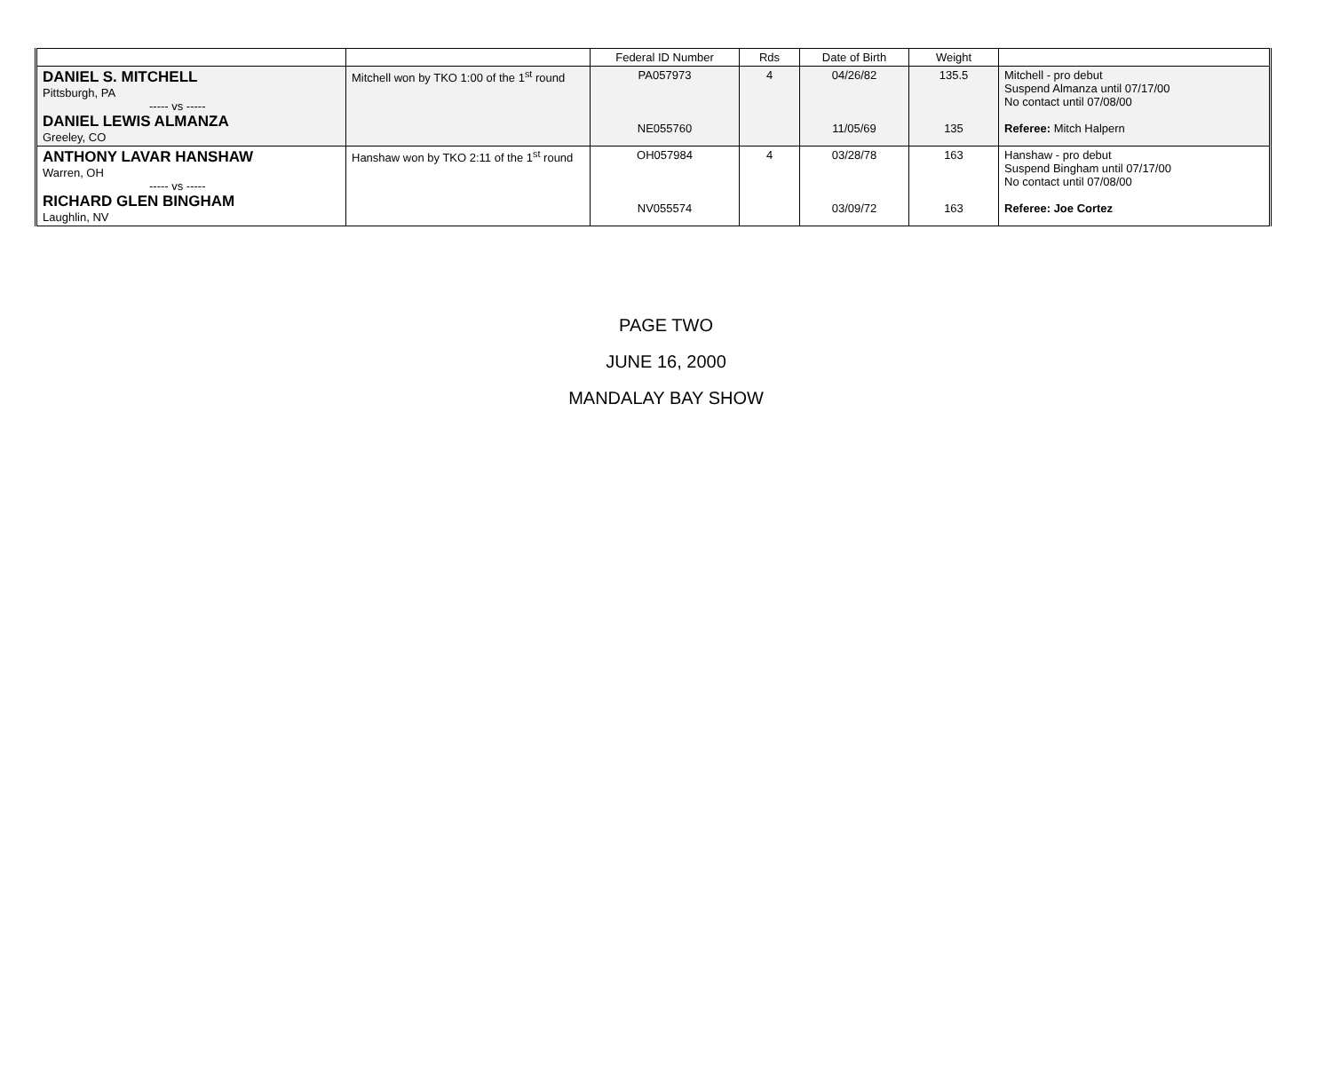| | | Federal ID Number | Rds | Date of Birth | Weight | |
| --- | --- | --- | --- | --- | --- | --- |
| DANIEL S. MITCHELL Pittsburgh, PA ----- vs ----- DANIEL LEWIS ALMANZA Greeley, CO | Mitchell won by TKO 1:00 of the 1<sup>st</sup> round | PA057973 NE055760 | 4 | 04/26/82 11/05/69 | 135.5 135 | Mitchell - pro debut Suspend Almanza until 07/17/00 No contact until 07/08/00 Referee: Mitch Halpern |
| ANTHONY LAVAR HANSHAW Warren, OH ----- vs ----- RICHARD GLEN BINGHAM Laughlin, NV | Hanshaw won by TKO 2:11 of the 1<sup>st</sup> round | OH057984 NV055574 | 4 | 03/28/78 03/09/72 | 163 163 | Hanshaw - pro debut Suspend Bingham until 07/17/00 No contact until 07/08/00 Referee: Joe Cortez |
PAGE TWO
JUNE 16, 2000
MANDALAY BAY SHOW